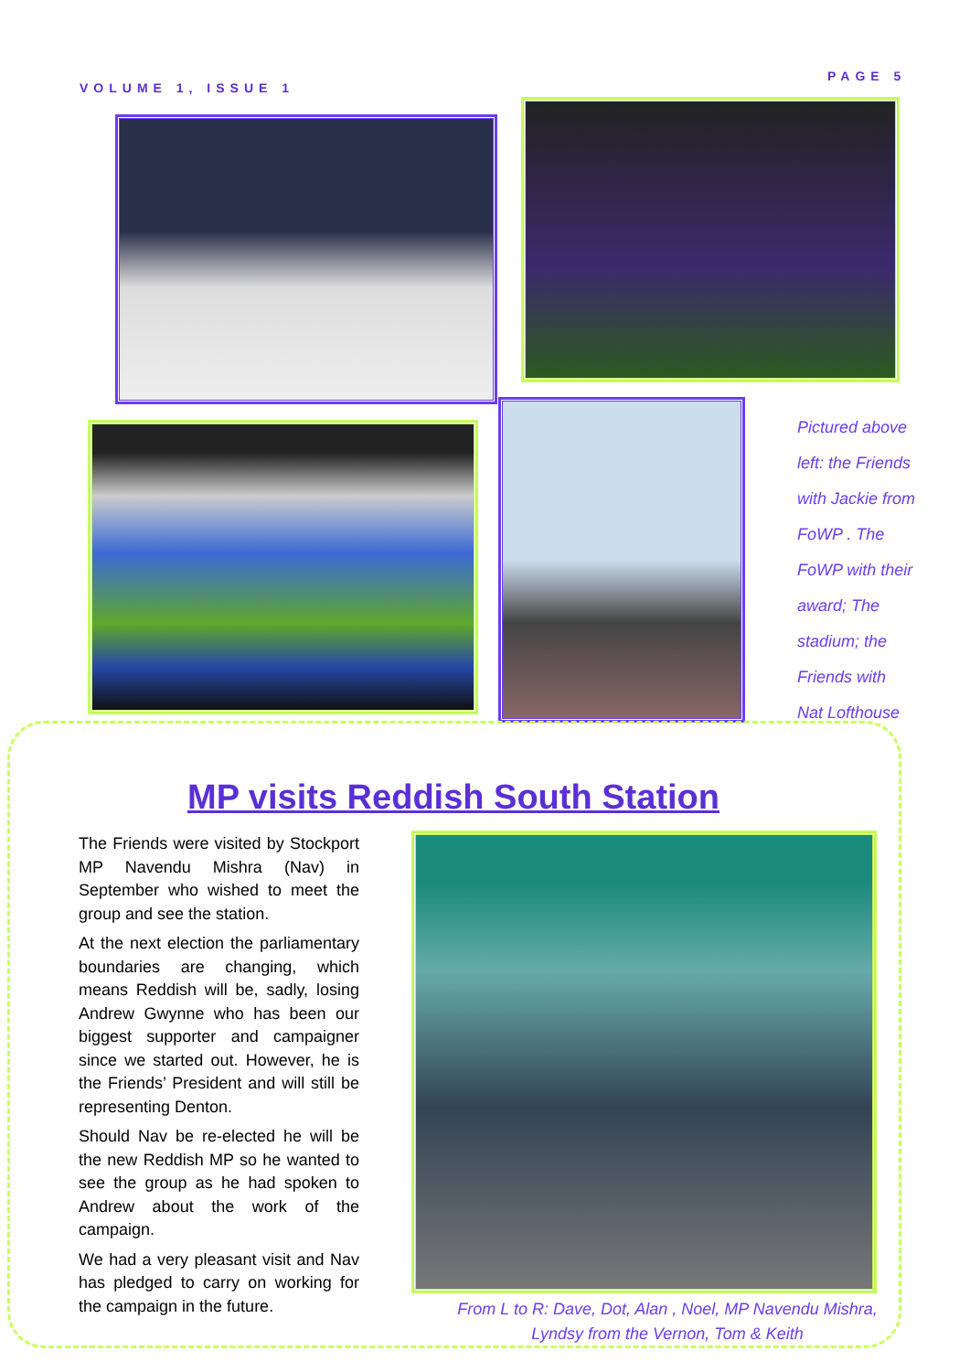VOLUME 1, ISSUE 1
PAGE 5
Pictured above left: the Friends with Jackie from FoWP . The FoWP with their award; The stadium; the Friends with Nat Lofthouse
MP visits Reddish South Station
The Friends were visited by Stockport MP Navendu Mishra (Nav) in September who wished to meet the group and see the station.
At the next election the parliamentary boundaries are changing, which means Reddish will be, sadly, losing Andrew Gwynne who has been our biggest supporter and campaigner since we started out. However, he is the Friends’ President and will still be representing Denton.
Should Nav be re-elected he will be the new Reddish MP so he wanted to see the group as he had spoken to Andrew about the work of the campaign.
We had a very pleasant visit and Nav has pledged to carry on working for the campaign in the future.
From L to R: Dave, Dot, Alan , Noel, MP Navendu Mishra, Lyndsy from the Vernon, Tom & Keith